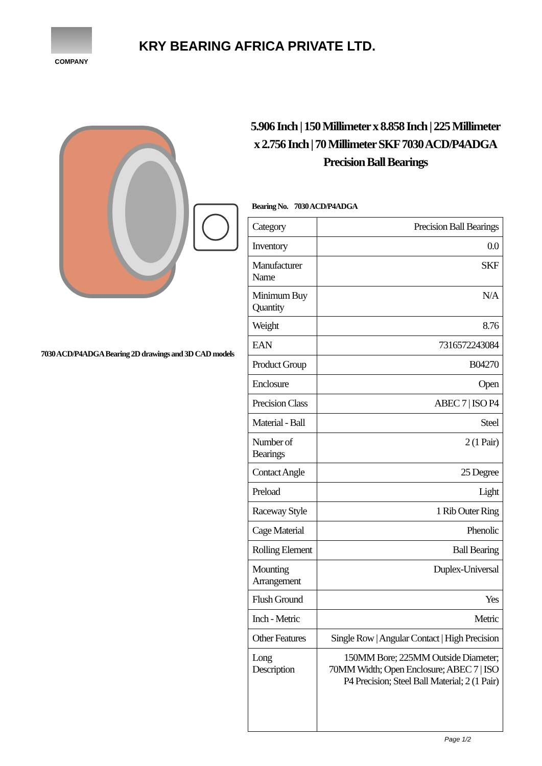COMPANY
KRY BEARING AFRICA PRIVATE LTD.
7030 ACD/P4ADGA Bearing 2D drawings and 3D CAD models
5.906 Inch | 150 Millimeter x 8.858 Inch | 225 Millimeter x 2.756 Inch | 70 Millimeter SKF 7030 ACD/P4ADGA Precision Ball Bearings
Bearing No. 7030 ACD/P4ADGA
| Category | Precision Ball Bearings |
| Inventory | 0.0 |
| Manufacturer Name | SKF |
| Minimum Buy Quantity | N/A |
| Weight | 8.76 |
| EAN | 7316572243084 |
| Product Group | B04270 |
| Enclosure | Open |
| Precision Class | ABEC 7 / ISO P4 |
| Material - Ball | Steel |
| Number of Bearings | 2 (1 Pair) |
| Contact Angle | 25 Degree |
| Preload | Light |
| Raceway Style | 1 Rib Outer Ring |
| Cage Material | Phenolic |
| Rolling Element | Ball Bearing |
| Mounting Arrangement | Duplex-Universal |
| Flush Ground | Yes |
| Inch - Metric | Metric |
| Other Features | Single Row / Angular Contact / High Precision |
| Long Description | 150MM Bore; 225MM Outside Diameter; 70MM Width; Open Enclosure; ABEC 7 / ISO P4 Precision; Steel Ball Material; 2 (1 Pair) |
Page 1/2